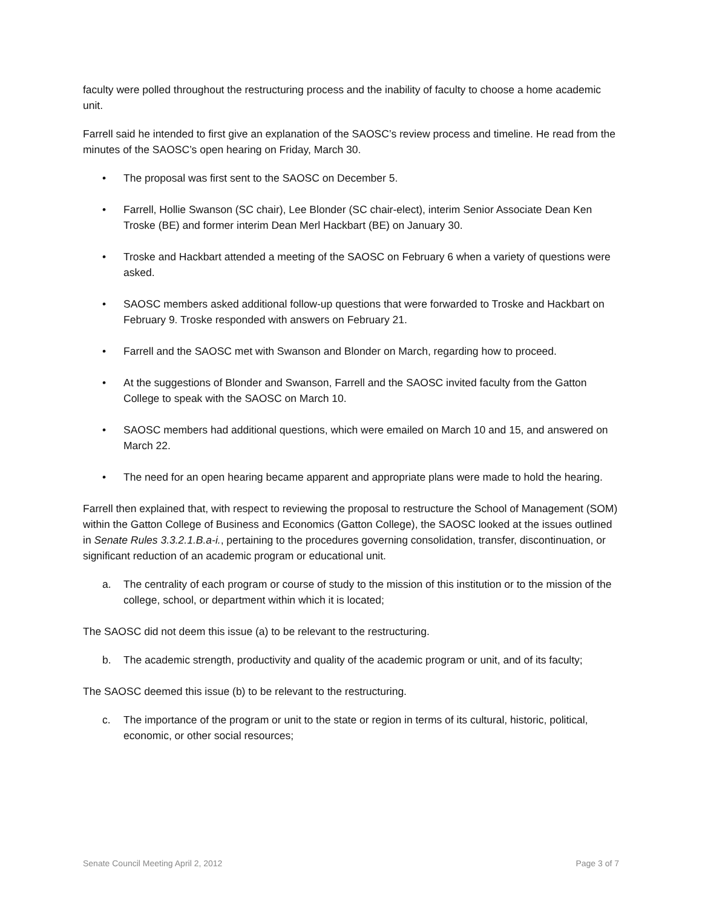faculty were polled throughout the restructuring process and the inability of faculty to choose a home academic unit.
Farrell said he intended to first give an explanation of the SAOSC’s review process and timeline. He read from the minutes of the SAOSC’s open hearing on Friday, March 30.
• The proposal was first sent to the SAOSC on December 5.
• Farrell, Hollie Swanson (SC chair), Lee Blonder (SC chair-elect), interim Senior Associate Dean Ken Troske (BE) and former interim Dean Merl Hackbart (BE) on January 30.
• Troske and Hackbart attended a meeting of the SAOSC on February 6 when a variety of questions were asked.
• SAOSC members asked additional follow-up questions that were forwarded to Troske and Hackbart on February 9. Troske responded with answers on February 21.
• Farrell and the SAOSC met with Swanson and Blonder on March, regarding how to proceed.
• At the suggestions of Blonder and Swanson, Farrell and the SAOSC invited faculty from the Gatton College to speak with the SAOSC on March 10.
• SAOSC members had additional questions, which were emailed on March 10 and 15, and answered on March 22.
• The need for an open hearing became apparent and appropriate plans were made to hold the hearing.
Farrell then explained that, with respect to reviewing the proposal to restructure the School of Management (SOM) within the Gatton College of Business and Economics (Gatton College), the SAOSC looked at the issues outlined in Senate Rules 3.3.2.1.B.a-i., pertaining to the procedures governing consolidation, transfer, discontinuation, or significant reduction of an academic program or educational unit.
a. The centrality of each program or course of study to the mission of this institution or to the mission of the college, school, or department within which it is located;
The SAOSC did not deem this issue (a) to be relevant to the restructuring.
b. The academic strength, productivity and quality of the academic program or unit, and of its faculty;
The SAOSC deemed this issue (b) to be relevant to the restructuring.
c. The importance of the program or unit to the state or region in terms of its cultural, historic, political, economic, or other social resources;
Senate Council Meeting April 2, 2012 Page 3 of 7